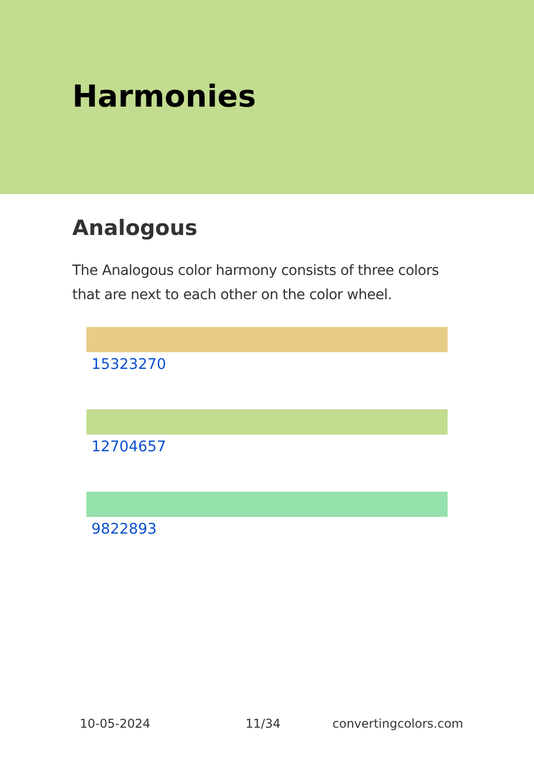Harmonies
Analogous
The Analogous color harmony consists of three colors that are next to each other on the color wheel.
15323270
12704657
9822893
10-05-2024 11/34 convertingcolors.com